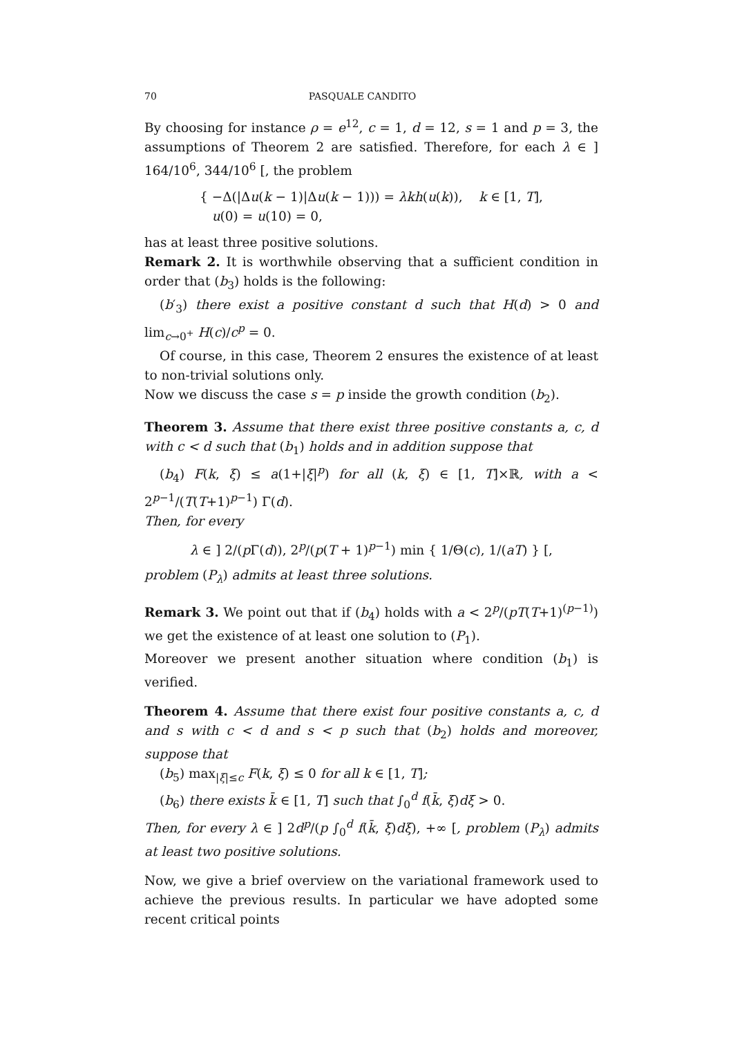70 PASQUALE CANDITO
By choosing for instance ρ = e<sup>12</sup>, c = 1, d = 12, s = 1 and p = 3, the assumptions of Theorem 2 are satisfied. Therefore, for each λ ∈ ] 164/10<sup>6</sup>, 344/10<sup>6</sup> [, the problem
{ −Δ(|Δu(k − 1)|Δu(k − 1))) = λkh(u(k)), k ∈ [1, T],
u(0) = u(10) = 0,
has at least three positive solutions.
Remark 2. It is worthwhile observing that a sufficient condition in order that (b<sub>3</sub>) holds is the following:
(b′<sub>3</sub>) there exist a positive constant d such that H(d) > 0 and lim<sub>c→0<sup>+</sup></sub> H(c)/c<sup>p</sup> = 0.
Of course, in this case, Theorem 2 ensures the existence of at least to non-trivial solutions only.
Now we discuss the case s = p inside the growth condition (b<sub>2</sub>).
Theorem 3. Assume that there exist three positive constants a, c, d with c < d such that (b<sub>1</sub>) holds and in addition suppose that
(b<sub>4</sub>) F(k, ξ) ≤ a(1+|ξ|<sup>p</sup>) for all (k, ξ) ∈ [1, T]×ℝ, with a < 2<sup>p−1</sup>/(T(T+1)<sup>p−1</sup>) Γ(d).
Then, for every
λ ∈ ] 2/(p Γ(d)), 2<sup>p</sup>/(p(T + 1)<sup>p−1</sup>) min { 1/Θ(c), 1/(aT) } [,
problem (P<sub>λ</sub>) admits at least three solutions.
Remark 3. We point out that if (b<sub>4</sub>) holds with a < 2<sup>p</sup>/(pT(T+1)<sup>(p−1)</sup>) we get the existence of at least one solution to (P<sub>1</sub>).
Moreover we present another situation where condition (b<sub>1</sub>) is verified.
Theorem 4. Assume that there exist four positive constants a, c, d and s with c < d and s < p such that (b<sub>2</sub>) holds and moreover, suppose that
(b<sub>5</sub>) max<sub>|ξ|≤c</sub> F(k, ξ) ≤ 0 for all k ∈ [1, T];
(b<sub>6</sub>) there exists k̄ ∈ [1, T] such that ∫<sub>0</sub><sup>d</sup> f(k̄, ξ)dξ > 0.
Then, for every λ ∈ ] 2d<sup>p</sup>/(p ∫<sub>0</sub><sup>d</sup> f(k̄, ξ)dξ), +∞ [, problem (P<sub>λ</sub>) admits at least two positive solutions.
Now, we give a brief overview on the variational framework used to achieve the previous results. In particular we have adopted some recent critical points